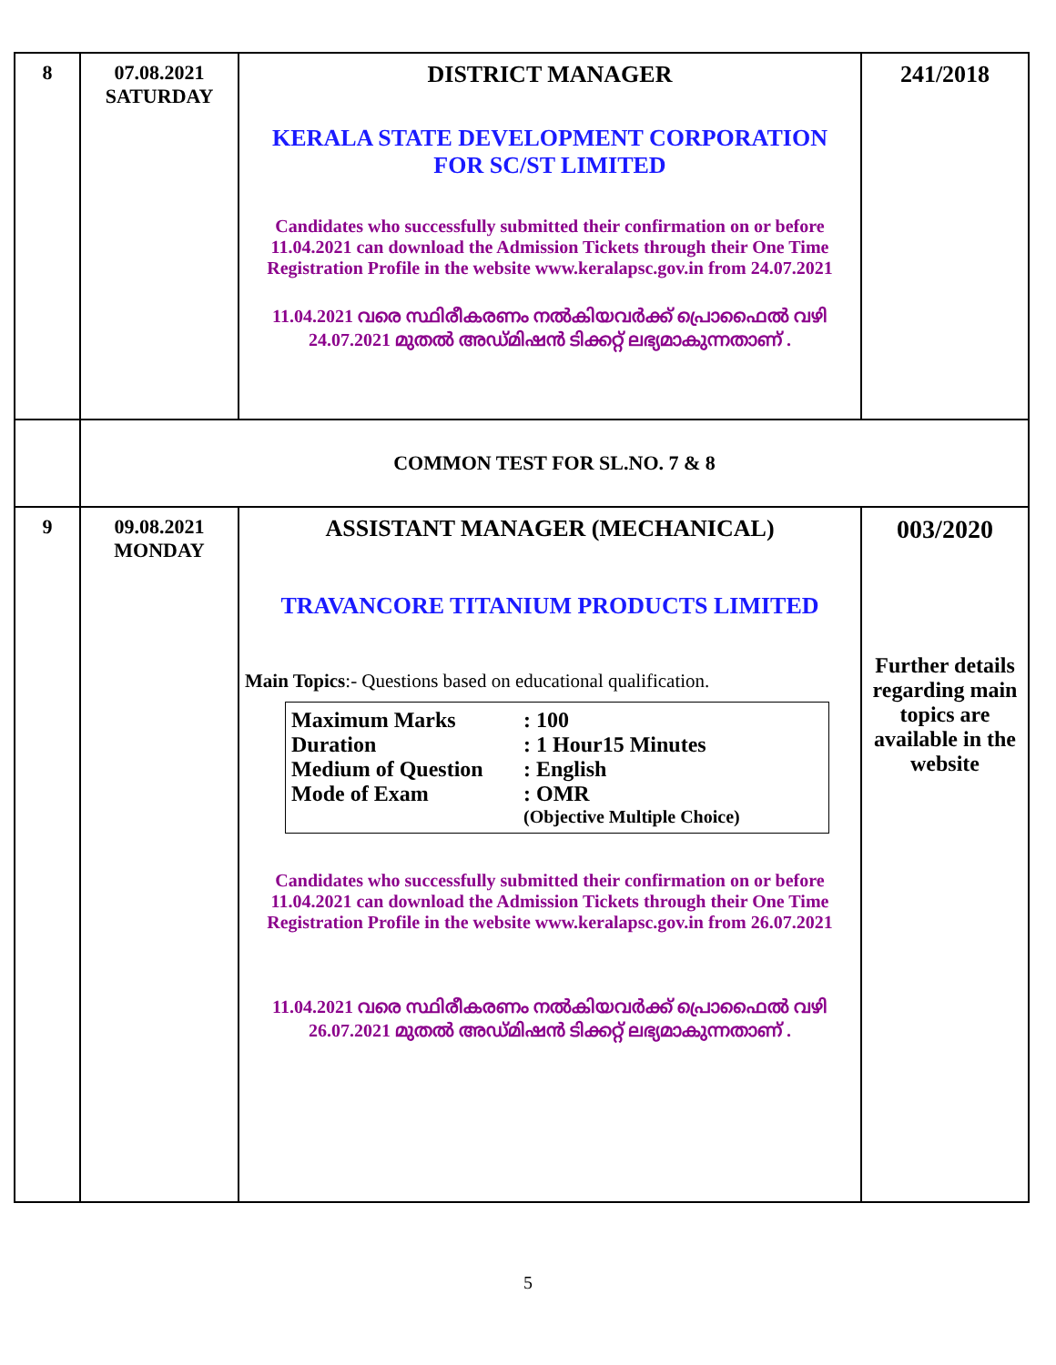| 8 | 07.08.2021 SATURDAY | DISTRICT MANAGER KERALA STATE DEVELOPMENT CORPORATION FOR SC/ST LIMITED Candidates who successfully submitted their confirmation on or before 11.04.2021 can download the Admission Tickets through their One Time Registration Profile in the website www.keralapsc.gov.in from 24.07.2021 11.04.2021 വരെ സ്ഥിരീകരണം നൽകിയവർക്ക് പ്രൊഫൈൽ വഴി 24.07.2021 മുതൽ അഡ്മിഷൻ ടിക്കറ്റ് ലഭ്യമാകുന്നതാണ് . | 241/2018 |
| | COMMON TEST FOR SL.NO. 7 & 8 | | |
| 9 | 09.08.2021 MONDAY | ASSISTANT MANAGER (MECHANICAL) TRAVANCORE TITANIUM PRODUCTS LIMITED Main Topics :- Questions based on educational qualification. Maximum Marks : 100 Duration : 1 Hour15 Minutes Medium of Question : English Mode of Exam : OMR (Objective Multiple Choice) Candidates who successfully submitted their confirmation on or before 11.04.2021 can download the Admission Tickets through their One Time Registration Profile in the website www.keralapsc.gov.in from 26.07.2021 11.04.2021 വരെ സ്ഥിരീകരണം നൽകിയവർക്ക് പ്രൊഫൈൽ വഴി 26.07.2021 മുതൽ അഡ്മിഷൻ ടിക്കറ്റ് ലഭ്യമാകുന്നതാണ് . | 003/2020 Further details regarding main topics are available in the website |
5